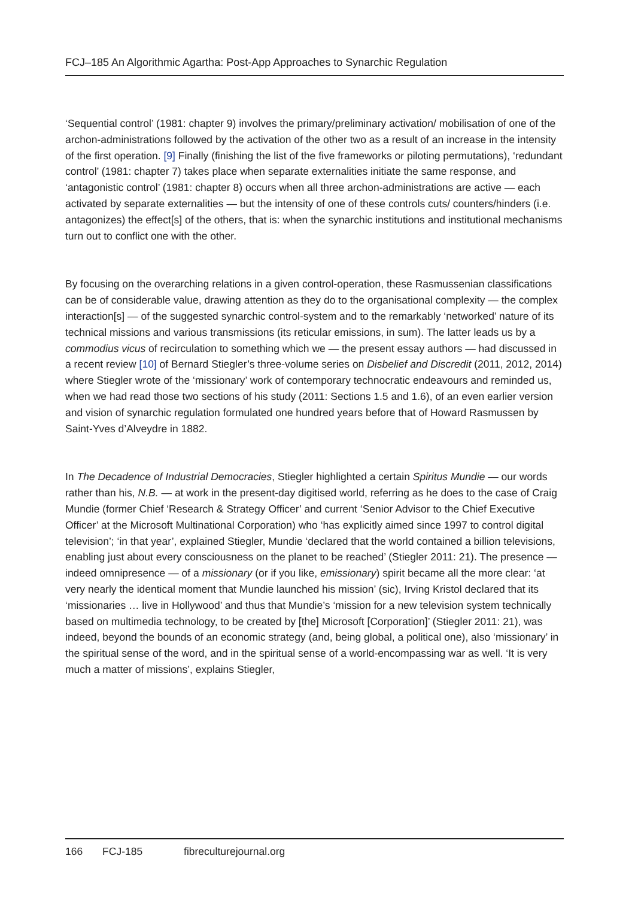FCJ–185 An Algorithmic Agartha: Post-App Approaches to Synarchic Regulation
‘Sequential control’ (1981: chapter 9) involves the primary/preliminary activation/ mobilisation of one of the archon-administrations followed by the activation of the other two as a result of an increase in the intensity of the first operation. [9] Finally (finishing the list of the five frameworks or piloting permutations), ‘redundant control’ (1981: chapter 7) takes place when separate externalities initiate the same response, and ‘antagonistic control’ (1981: chapter 8) occurs when all three archon-administrations are active — each activated by separate externalities — but the intensity of one of these controls cuts/ counters/hinders (i.e. antagonizes) the effect[s] of the others, that is: when the synarchic institutions and institutional mechanisms turn out to conflict one with the other.
By focusing on the overarching relations in a given control-operation, these Rasmussenian classifications can be of considerable value, drawing attention as they do to the organisational complexity — the complex interaction[s] — of the suggested synarchic control-system and to the remarkably ‘networked’ nature of its technical missions and various transmissions (its reticular emissions, in sum). The latter leads us by a commodius vicus of recirculation to something which we — the present essay authors — had discussed in a recent review [10] of Bernard Stiegler’s three-volume series on Disbelief and Discredit (2011, 2012, 2014) where Stiegler wrote of the ‘missionary’ work of contemporary technocratic endeavours and reminded us, when we had read those two sections of his study (2011: Sections 1.5 and 1.6), of an even earlier version and vision of synarchic regulation formulated one hundred years before that of Howard Rasmussen by Saint-Yves d’Alveydre in 1882.
In The Decadence of Industrial Democracies, Stiegler highlighted a certain Spiritus Mundie — our words rather than his, N.B. — at work in the present-day digitised world, referring as he does to the case of Craig Mundie (former Chief ‘Research & Strategy Officer’ and current ‘Senior Advisor to the Chief Executive Officer’ at the Microsoft Multinational Corporation) who ‘has explicitly aimed since 1997 to control digital television’; ‘in that year’, explained Stiegler, Mundie ‘declared that the world contained a billion televisions, enabling just about every consciousness on the planet to be reached’ (Stiegler 2011: 21). The presence — indeed omnipresence — of a missionary (or if you like, emissionary) spirit became all the more clear: ‘at very nearly the identical moment that Mundie launched his mission’ (sic), Irving Kristol declared that its ‘missionaries … live in Hollywood’ and thus that Mundie’s ‘mission for a new television system technically based on multimedia technology, to be created by [the] Microsoft [Corporation]’ (Stiegler 2011: 21), was indeed, beyond the bounds of an economic strategy (and, being global, a political one), also ‘missionary’ in the spiritual sense of the word, and in the spiritual sense of a world-encompassing war as well. ‘It is very much a matter of missions’, explains Stiegler,
166 FCJ-185 fibreculturejournal.org